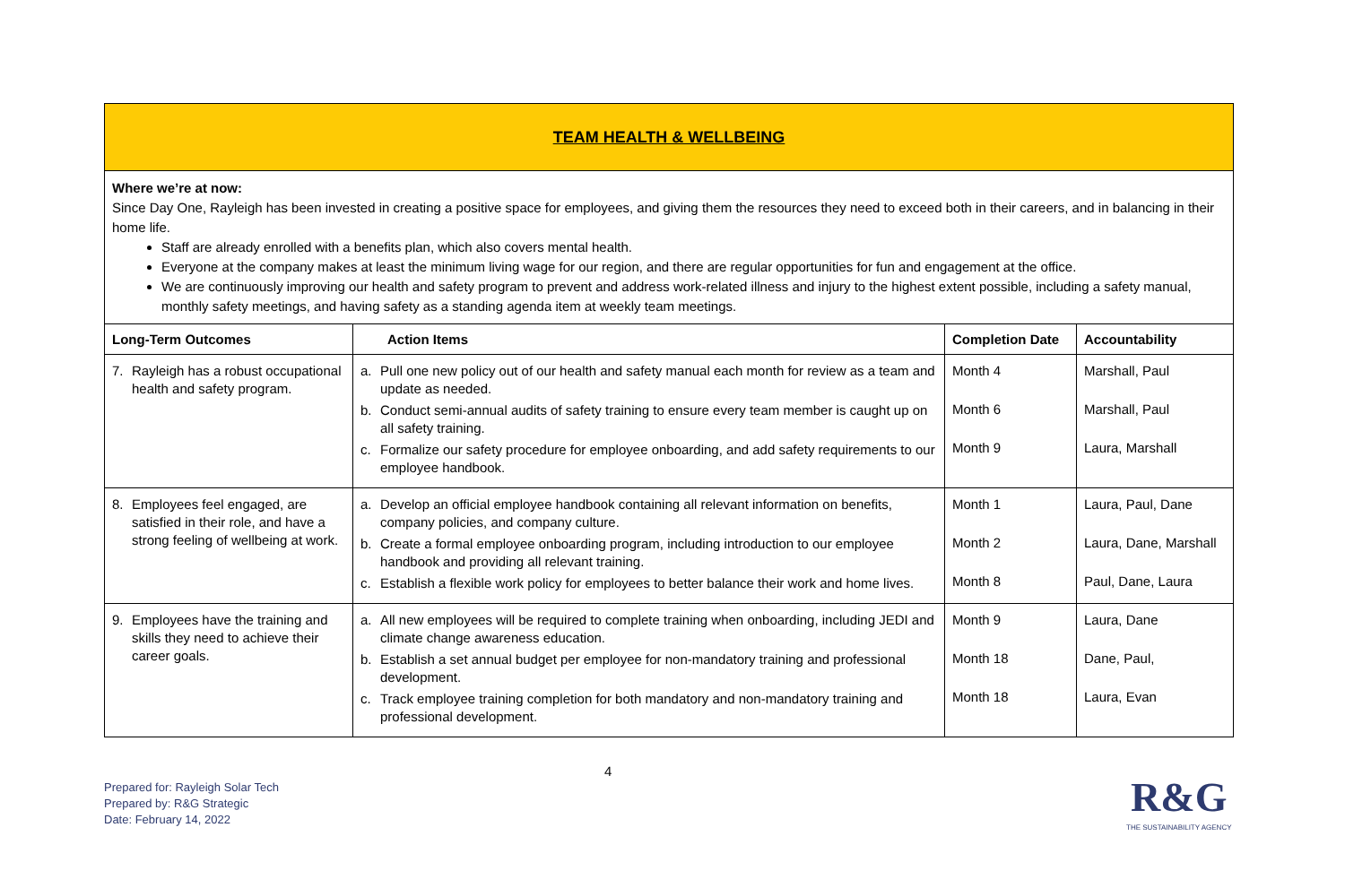| TEAM HEALTH & WELLBEING | | | |
| Where we’re at now: Since Day One, Rayleigh has been invested in creating a positive space for employees, and giving them the resources they need to exceed both in their careers, and in balancing in their home life. Staff are already enrolled with a benefits plan, which also covers mental health. Everyone at the company makes at least the minimum living wage for our region, and there are regular opportunities for fun and engagement at the office. We are continuously improving our health and safety program to prevent and address work-related illness and injury to the highest extent possible, including a safety manual, monthly safety meetings, and having safety as a standing agenda item at weekly team meetings. | | | |
| Long-Term Outcomes | Action Items | Completion Date | Accountability |
| 7. Rayleigh has a robust occupational health and safety program. | a. Pull one new policy out of our health and safety manual each month for review as a team and update as needed. b. Conduct semi-annual audits of safety training to ensure every team member is caught up on all safety training. c. Formalize our safety procedure for employee onboarding, and add safety requirements to our employee handbook. | Month 4 Month 6 Month 9 | Marshall, Paul Marshall, Paul Laura, Marshall |
| 8. Employees feel engaged, are satisfied in their role, and have a strong feeling of wellbeing at work. | a. Develop an official employee handbook containing all relevant information on benefits, company policies, and company culture. b. Create a formal employee onboarding program, including introduction to our employee handbook and providing all relevant training. c. Establish a flexible work policy for employees to better balance their work and home lives. | Month 1 Month 2 Month 8 | Laura, Paul, Dane Laura, Dane, Marshall Paul, Dane, Laura |
| 9. Employees have the training and skills they need to achieve their career goals. | a. All new employees will be required to complete training when onboarding, including JEDI and climate change awareness education. b. Establish a set annual budget per employee for non-mandatory training and professional development. c. Track employee training completion for both mandatory and non-mandatory training and professional development. | Month 9 Month 18 Month 18 | Laura, Dane Dane, Paul, Laura, Evan |
4
Prepared for: Rayleigh Solar Tech
Prepared by: R&G Strategic
Date: February 14, 2022
R&G
THE SUSTAINABILITY AGENCY